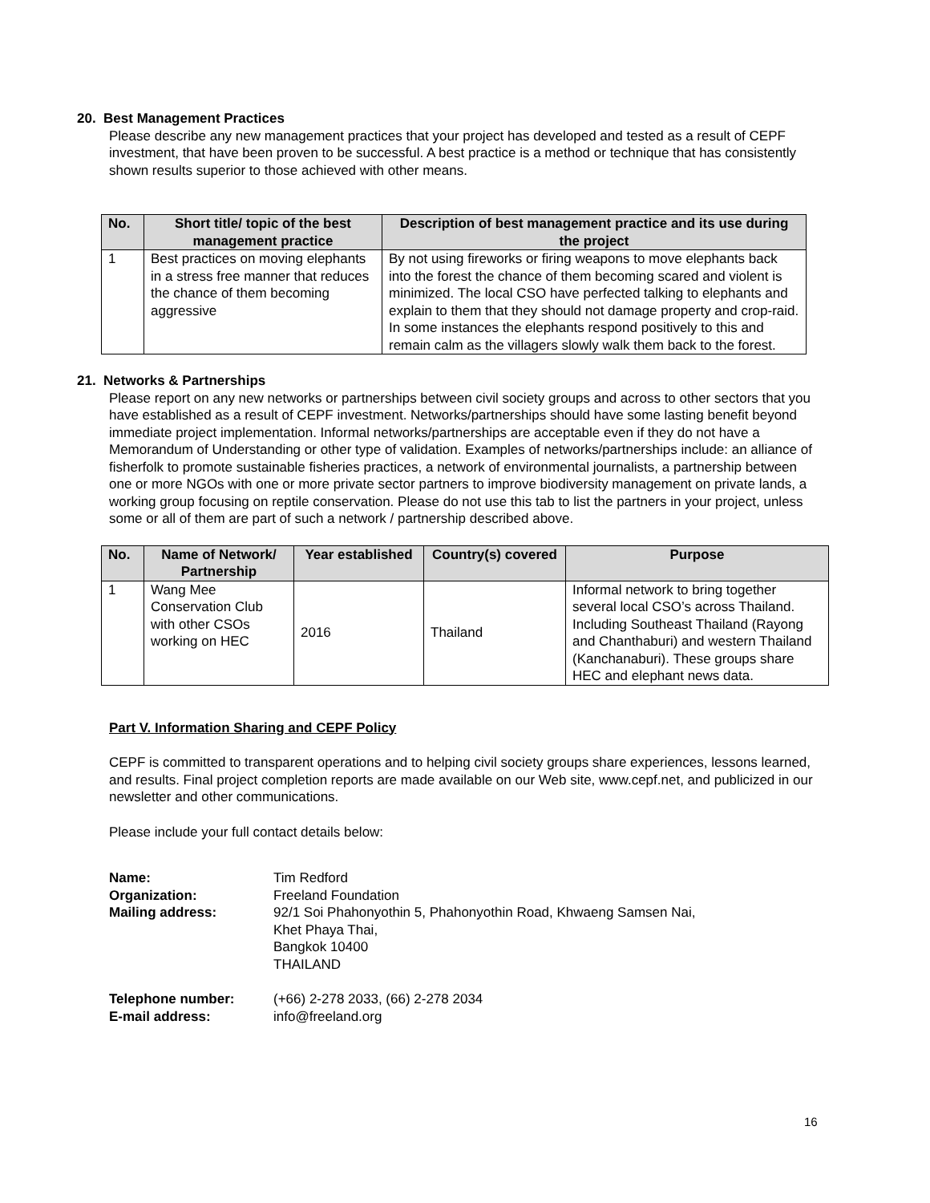20. Best Management Practices
Please describe any new management practices that your project has developed and tested as a result of CEPF investment, that have been proven to be successful. A best practice is a method or technique that has consistently shown results superior to those achieved with other means.
| No. | Short title/ topic of the best management practice | Description of best management practice and its use during the project |
| --- | --- | --- |
| 1 | Best practices on moving elephants in a stress free manner that reduces the chance of them becoming aggressive | By not using fireworks or firing weapons to move elephants back into the forest the chance of them becoming scared and violent is minimized. The local CSO have perfected talking to elephants and explain to them that they should not damage property and crop-raid. In some instances the elephants respond positively to this and remain calm as the villagers slowly walk them back to the forest. |
21. Networks & Partnerships
Please report on any new networks or partnerships between civil society groups and across to other sectors that you have established as a result of CEPF investment. Networks/partnerships should have some lasting benefit beyond immediate project implementation. Informal networks/partnerships are acceptable even if they do not have a Memorandum of Understanding or other type of validation. Examples of networks/partnerships include: an alliance of fisherfolk to promote sustainable fisheries practices, a network of environmental journalists, a partnership between one or more NGOs with one or more private sector partners to improve biodiversity management on private lands, a working group focusing on reptile conservation. Please do not use this tab to list the partners in your project, unless some or all of them are part of such a network / partnership described above.
| No. | Name of Network/ Partnership | Year established | Country(s) covered | Purpose |
| --- | --- | --- | --- | --- |
| 1 | Wang Mee Conservation Club with other CSOs working on HEC | 2016 | Thailand | Informal network to bring together several local CSO’s across Thailand. Including Southeast Thailand (Rayong and Chanthaburi) and western Thailand (Kanchanaburi). These groups share HEC and elephant news data. |
Part V. Information Sharing and CEPF Policy
CEPF is committed to transparent operations and to helping civil society groups share experiences, lessons learned, and results. Final project completion reports are made available on our Web site, www.cepf.net, and publicized in our newsletter and other communications.
Please include your full contact details below:
| Name: | Tim Redford |
| Organization: | Freeland Foundation |
| Mailing address: | 92/1 Soi Phahonyothin 5, Phahonyothin Road, Khwaeng Samsen Nai, Khet Phaya Thai, Bangkok 10400 THAILAND |
| Telephone number: | (+66) 2-278 2033, (66) 2-278 2034 |
| E-mail address: | info@freeland.org |
16